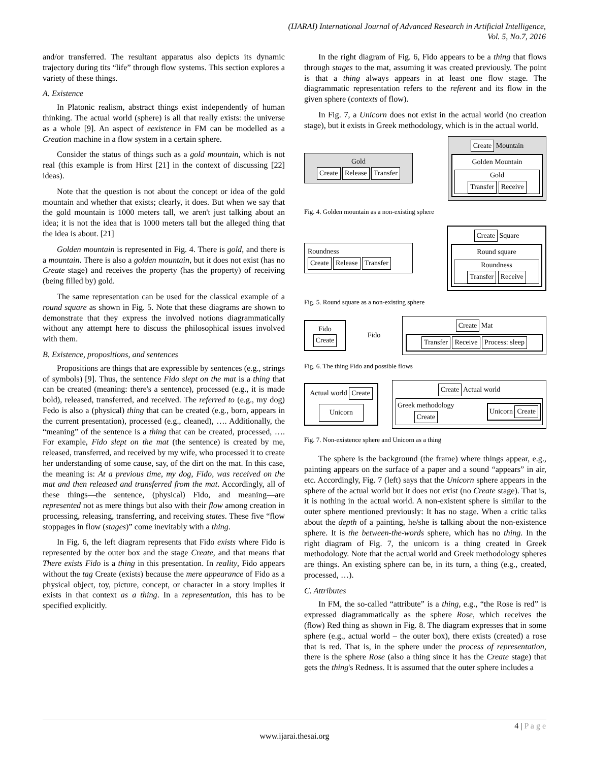(IJARAI) International Journal of Advanced Research in Artificial Intelligence,
Vol. 5, No.7, 2016
and/or transferred. The resultant apparatus also depicts its dynamic trajectory during tits “life” through flow systems. This section explores a variety of these things.
A. Existence
In Platonic realism, abstract things exist independently of human thinking. The actual world (sphere) is all that really exists: the universe as a whole [9]. An aspect of eexistence in FM can be modelled as a Creation machine in a flow system in a certain sphere.
Consider the status of things such as a gold mountain, which is not real (this example is from Hirst [21] in the context of discussing [22] ideas).
Note that the question is not about the concept or idea of the gold mountain and whether that exists; clearly, it does. But when we say that the gold mountain is 1000 meters tall, we aren't just talking about an idea; it is not the idea that is 1000 meters tall but the alleged thing that the idea is about. [21]
Golden mountain is represented in Fig. 4. There is gold, and there is a mountain. There is also a golden mountain, but it does not exist (has no Create stage) and receives the property (has the property) of receiving (being filled by) gold.
The same representation can be used for the classical example of a round square as shown in Fig. 5. Note that these diagrams are shown to demonstrate that they express the involved notions diagrammatically without any attempt here to discuss the philosophical issues involved with them.
B. Existence, propositions, and sentences
Propositions are things that are expressible by sentences (e.g., strings of symbols) [9]. Thus, the sentence Fido slept on the mat is a thing that can be created (meaning: there's a sentence), processed (e.g., it is made bold), released, transferred, and received. The referred to (e.g., my dog) Fedo is also a (physical) thing that can be created (e.g., born, appears in the current presentation), processed (e.g., cleaned), …. Additionally, the “meaning” of the sentence is a thing that can be created, processed, …. For example, Fido slept on the mat (the sentence) is created by me, released, transferred, and received by my wife, who processed it to create her understanding of some cause, say, of the dirt on the mat. In this case, the meaning is: At a previous time, my dog, Fido, was received on the mat and then released and transferred from the mat. Accordingly, all of these things—the sentence, (physical) Fido, and meaning—are represented not as mere things but also with their flow among creation in processing, releasing, transferring, and receiving states. These five “flow stoppages in flow (stages)” come inevitably with a thing.
In Fig. 6, the left diagram represents that Fido exists where Fido is represented by the outer box and the stage Create, and that means that There exists Fido is a thing in this presentation. In reality, Fido appears without the tag Create (exists) because the mere appearance of Fido as a physical object, toy, picture, concept, or character in a story implies it exists in that context as a thing. In a representation, this has to be specified explicitly.
In the right diagram of Fig. 6, Fido appears to be a thing that flows through stages to the mat, assuming it was created previously. The point is that a thing always appears in at least one flow stage. The diagrammatic representation refers to the referent and its flow in the given sphere (contexts of flow).
In Fig. 7, a Unicorn does not exist in the actual world (no creation stage), but it exists in Greek methodology, which is in the actual world.
Gold
Create Release Transfer
Create Mountain
Golden Mountain
Gold
Transfer Receive
Fig. 4. Golden mountain as a non-existing sphere
Roundness
Create Release Transfer
Create Square
Round square
Roundness
Transfer Receive
Fig. 5. Round square as a non-existing sphere
Fido
Create
Fido
Create Mat
Transfer Receive Process: sleep
Fig. 6. The thing Fido and possible flows
Actual world Create
Unicorn
Create Actual world
Greek methodology
Create Unicorn Create
Fig. 7. Non-existence sphere and Unicorn as a thing
The sphere is the background (the frame) where things appear, e.g., painting appears on the surface of a paper and a sound “appears” in air, etc. Accordingly, Fig. 7 (left) says that the Unicorn sphere appears in the sphere of the actual world but it does not exist (no Create stage). That is, it is nothing in the actual world. A non-existent sphere is similar to the outer sphere mentioned previously: It has no stage. When a critic talks about the depth of a painting, he/she is talking about the non-existence sphere. It is the between-the-words sphere, which has no thing. In the right diagram of Fig. 7, the unicorn is a thing created in Greek methodology. Note that the actual world and Greek methodology spheres are things. An existing sphere can be, in its turn, a thing (e.g., created, processed, …).
C. Attributes
In FM, the so-called “attribute” is a thing, e.g., “the Rose is red” is expressed diagrammatically as the sphere Rose, which receives the (flow) Red thing as shown in Fig. 8. The diagram expresses that in some sphere (e.g., actual world – the outer box), there exists (created) a rose that is red. That is, in the sphere under the process of representation, there is the sphere Rose (also a thing since it has the Create stage) that gets the thing's Redness. It is assumed that the outer sphere includes a
4 | P a g e
www.ijarai.thesai.org